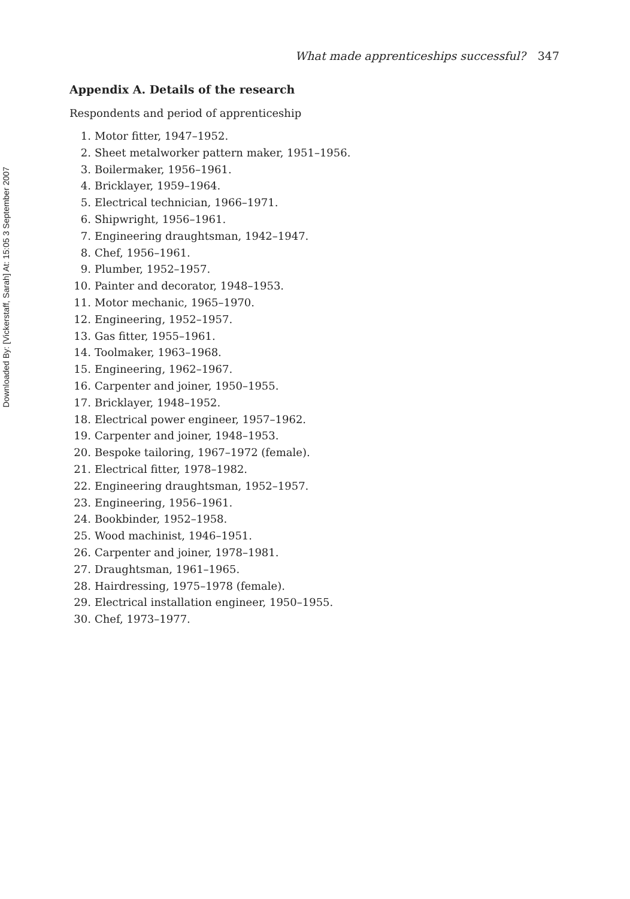Downloaded By: [Vickerstaff, Sarah] At: 15:05 3 September 2007
What made apprenticeships successful? 347
Appendix A. Details of the research
Respondents and period of apprenticeship
1. Motor fitter, 1947–1952.
2. Sheet metalworker pattern maker, 1951–1956.
3. Boilermaker, 1956–1961.
4. Bricklayer, 1959–1964.
5. Electrical technician, 1966–1971.
6. Shipwright, 1956–1961.
7. Engineering draughtsman, 1942–1947.
8. Chef, 1956–1961.
9. Plumber, 1952–1957.
10. Painter and decorator, 1948–1953.
11. Motor mechanic, 1965–1970.
12. Engineering, 1952–1957.
13. Gas fitter, 1955–1961.
14. Toolmaker, 1963–1968.
15. Engineering, 1962–1967.
16. Carpenter and joiner, 1950–1955.
17. Bricklayer, 1948–1952.
18. Electrical power engineer, 1957–1962.
19. Carpenter and joiner, 1948–1953.
20. Bespoke tailoring, 1967–1972 (female).
21. Electrical fitter, 1978–1982.
22. Engineering draughtsman, 1952–1957.
23. Engineering, 1956–1961.
24. Bookbinder, 1952–1958.
25. Wood machinist, 1946–1951.
26. Carpenter and joiner, 1978–1981.
27. Draughtsman, 1961–1965.
28. Hairdressing, 1975–1978 (female).
29. Electrical installation engineer, 1950–1955.
30. Chef, 1973–1977.